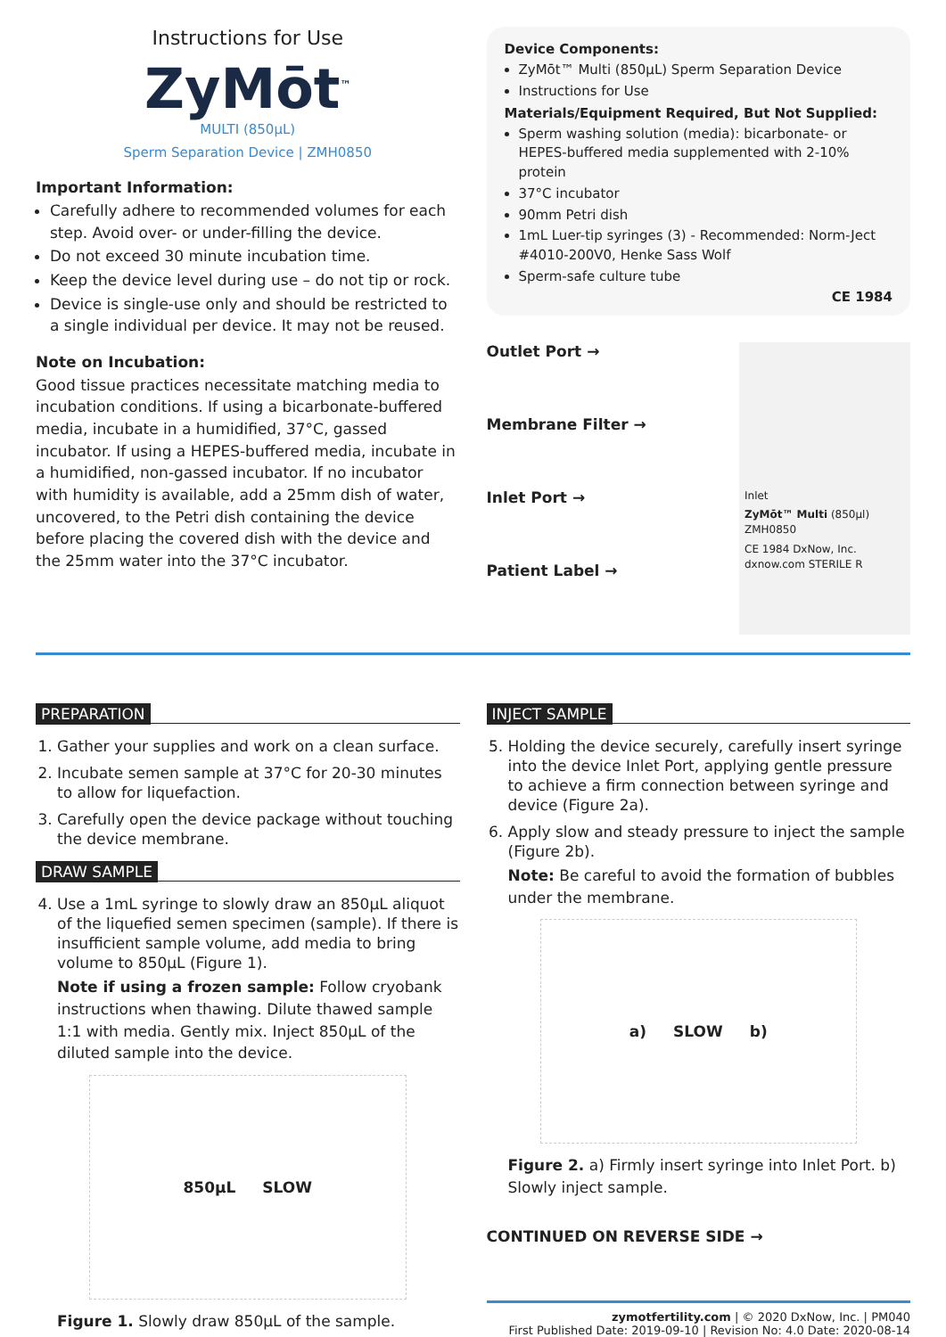Instructions for Use
ZyMōt<sup>™</sup>
MULTI (850µL)
Sperm Separation Device | ZMH0850
Important Information:
Carefully adhere to recommended volumes for each step. Avoid over- or under-filling the device.
Do not exceed 30 minute incubation time.
Keep the device level during use – do not tip or rock.
Device is single-use only and should be restricted to a single individual per device. It may not be reused.
Note on Incubation:
Good tissue practices necessitate matching media to incubation conditions. If using a bicarbonate-buffered media, incubate in a humidified, 37°C, gassed incubator. If using a HEPES-buffered media, incubate in a humidified, non-gassed incubator. If no incubator with humidity is available, add a 25mm dish of water, uncovered, to the Petri dish containing the device before placing the covered dish with the device and the 25mm water into the 37°C incubator.
Device Components:
ZyMōt™ Multi (850µL) Sperm Separation Device
Instructions for Use
Materials/Equipment Required, But Not Supplied:
Sperm washing solution (media): bicarbonate- or HEPES-buffered media supplemented with 2-10% protein
37°C incubator
90mm Petri dish
1mL Luer-tip syringes (3) - Recommended: Norm-Ject #4010-200V0, Henke Sass Wolf
Sperm-safe culture tube
CE 1984
Outlet Port →
Membrane Filter →
Inlet Port →
Patient Label →
Inlet
ZyMōt™ Multi (850µl) ZMH0850
CE 1984 DxNow, Inc. dxnow.com STERILE R
PREPARATION
1. Gather your supplies and work on a clean surface.
2. Incubate semen sample at 37°C for 20-30 minutes to allow for liquefaction.
3. Carefully open the device package without touching the device membrane.
DRAW SAMPLE
4. Use a 1mL syringe to slowly draw an 850µL aliquot of the liquefied semen specimen (sample). If there is insufficient sample volume, add media to bring volume to 850µL (Figure 1).
Note if using a frozen sample: Follow cryobank instructions when thawing. Dilute thawed sample 1:1 with media. Gently mix. Inject 850µL of the diluted sample into the device.
850µL SLOW
Figure 1. Slowly draw 850µL of the sample.
INJECT SAMPLE
5. Holding the device securely, carefully insert syringe into the device Inlet Port, applying gentle pressure to achieve a firm connection between syringe and device (Figure 2a).
6. Apply slow and steady pressure to inject the sample (Figure 2b).
Note: Be careful to avoid the formation of bubbles under the membrane.
a) SLOW b)
Figure 2. a) Firmly insert syringe into Inlet Port. b) Slowly inject sample.
CONTINUED ON REVERSE SIDE →
zymotfertility.com | © 2020 DxNow, Inc. | PM040
First Published Date: 2019-09-10 | Revision No: 4.0 Date: 2020-08-14